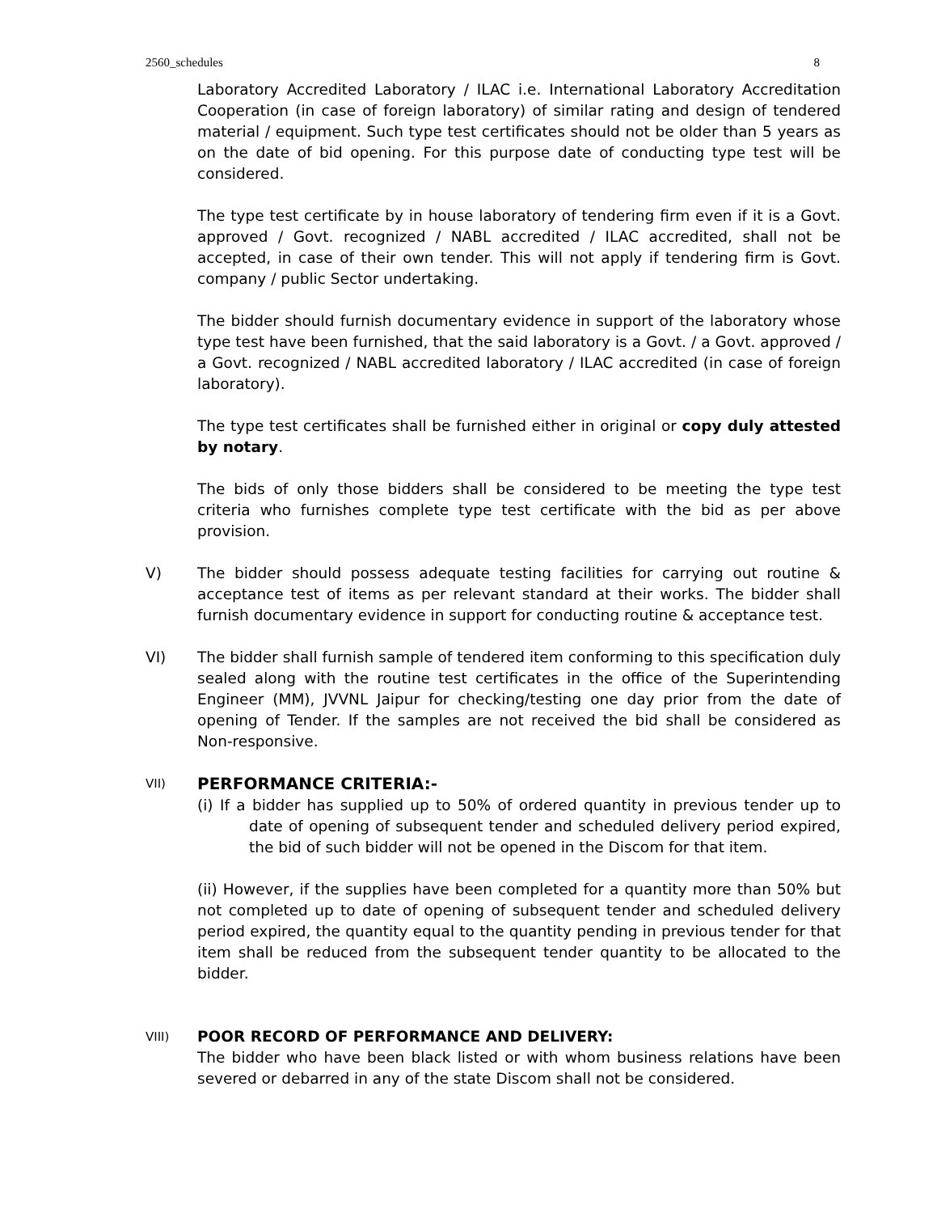2560_schedules 8
Laboratory Accredited Laboratory / ILAC i.e. International Laboratory Accreditation Cooperation (in case of foreign laboratory) of similar rating and design of tendered material / equipment. Such type test certificates should not be older than 5 years as on the date of bid opening. For this purpose date of conducting type test will be considered.
The type test certificate by in house laboratory of tendering firm even if it is a Govt. approved / Govt. recognized / NABL accredited / ILAC accredited, shall not be accepted, in case of their own tender. This will not apply if tendering firm is Govt. company / public Sector undertaking.
The bidder should furnish documentary evidence in support of the laboratory whose type test have been furnished, that the said laboratory is a Govt. / a Govt. approved / a Govt. recognized / NABL accredited laboratory / ILAC accredited (in case of foreign laboratory).
The type test certificates shall be furnished either in original or copy duly attested by notary.
The bids of only those bidders shall be considered to be meeting the type test criteria who furnishes complete type test certificate with the bid as per above provision.
V) The bidder should possess adequate testing facilities for carrying out routine & acceptance test of items as per relevant standard at their works. The bidder shall furnish documentary evidence in support for conducting routine & acceptance test.
VI) The bidder shall furnish sample of tendered item conforming to this specification duly sealed along with the routine test certificates in the office of the Superintending Engineer (MM), JVVNL Jaipur for checking/testing one day prior from the date of opening of Tender. If the samples are not received the bid shall be considered as Non-responsive.
VII)
PERFORMANCE CRITERIA:-
(i) If a bidder has supplied up to 50% of ordered quantity in previous tender up to date of opening of subsequent tender and scheduled delivery period expired, the bid of such bidder will not be opened in the Discom for that item.
(ii) However, if the supplies have been completed for a quantity more than 50% but not completed up to date of opening of subsequent tender and scheduled delivery period expired, the quantity equal to the quantity pending in previous tender for that item shall be reduced from the subsequent tender quantity to be allocated to the bidder.
VIII)
POOR RECORD OF PERFORMANCE AND DELIVERY:
The bidder who have been black listed or with whom business relations have been severed or debarred in any of the state Discom shall not be considered.